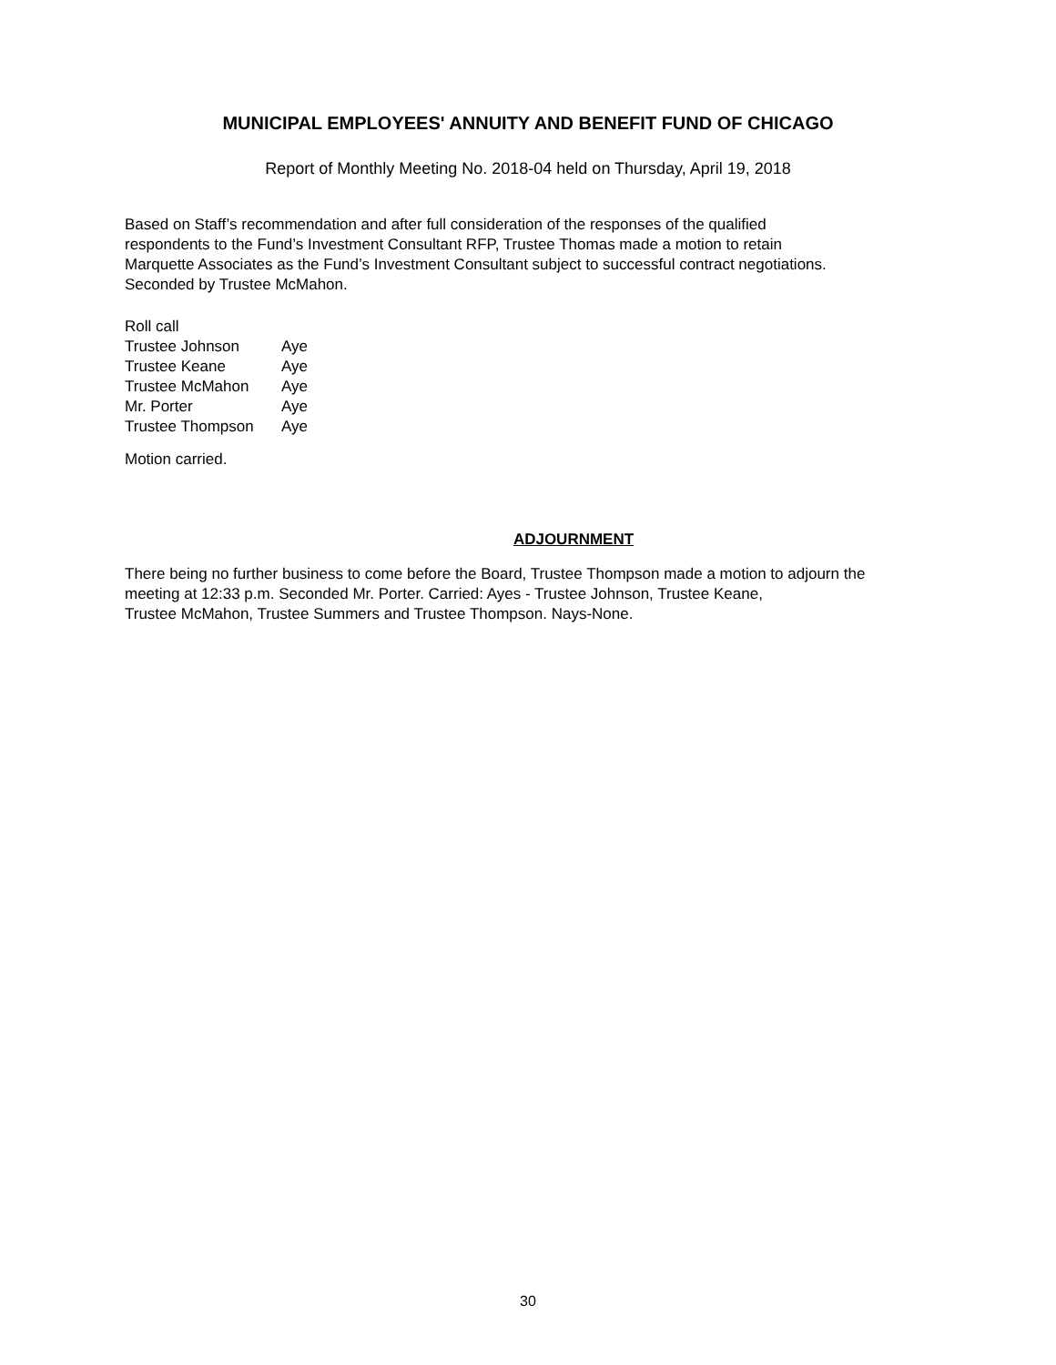MUNICIPAL EMPLOYEES' ANNUITY AND BENEFIT FUND OF CHICAGO
Report of Monthly Meeting No. 2018-04 held on Thursday, April 19, 2018
Based on Staff’s recommendation and after full consideration of the responses of the qualified
respondents to the Fund’s Investment Consultant RFP, Trustee Thomas made a motion to retain
Marquette Associates as the Fund’s Investment Consultant subject to successful contract negotiations.
Seconded by Trustee McMahon.
Roll call
| Trustee Johnson | Aye |
| Trustee Keane | Aye |
| Trustee McMahon | Aye |
| Mr. Porter | Aye |
| Trustee Thompson | Aye |
Motion carried.
ADJOURNMENT
There being no further business to come before the Board, Trustee Thompson made a motion to adjourn the
meeting at 12:33 p.m. Seconded Mr. Porter. Carried: Ayes - Trustee Johnson, Trustee Keane,
Trustee McMahon, Trustee Summers and Trustee Thompson. Nays-None.
30